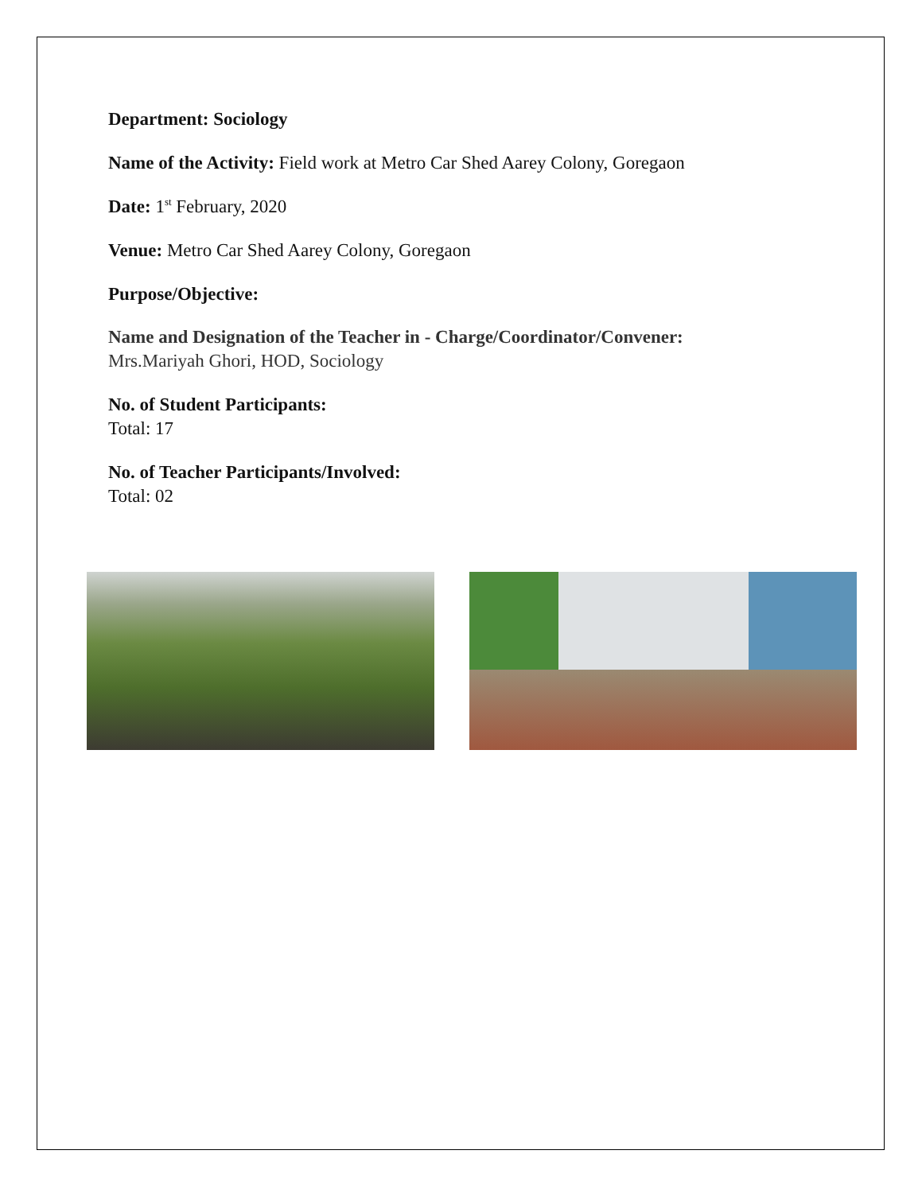Department: Sociology
Name of the Activity: Field work at Metro Car Shed Aarey Colony, Goregaon
Date: 1<sup>st</sup> February, 2020
Venue: Metro Car Shed Aarey Colony, Goregaon
Purpose/Objective:
Name and Designation of the Teacher in - Charge/Coordinator/Convener:
Mrs.Mariyah Ghori, HOD, Sociology
No. of Student Participants:
Total: 17
No. of Teacher Participants/Involved:
Total: 02